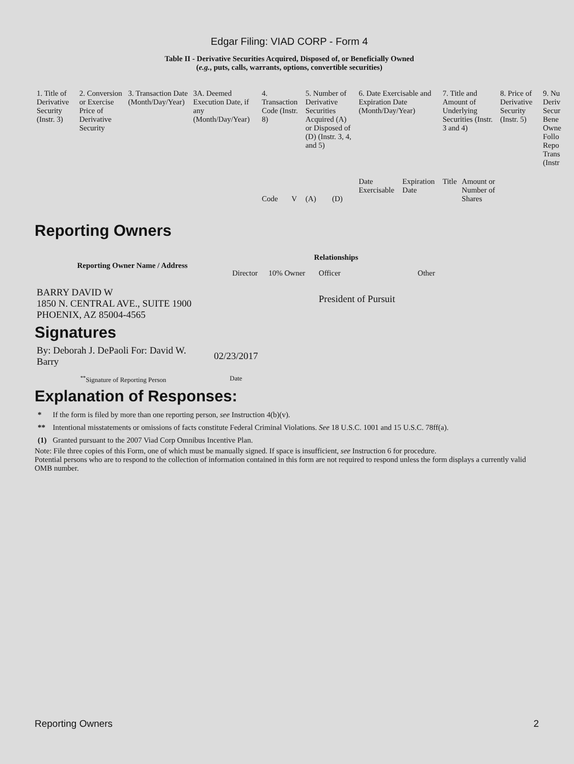Edgar Filing: VIAD CORP - Form 4
Table II - Derivative Securities Acquired, Disposed of, or Beneficially Owned
(e.g., puts, calls, warrants, options, convertible securities)
| 1. Title of Derivative Security (Instr. 3) | 2. Conversion or Exercise Price of Derivative Security | 3. Transaction Date (Month/Day/Year) | 3A. Deemed Execution Date, if any (Month/Day/Year) | 4. Transaction Code (Instr. 8) | | 5. Number of Derivative Securities Acquired (A) or Disposed of (D) (Instr. 3, 4, and 5) | | 6. Date Exercisable and Expiration Date (Month/Day/Year) | | 7. Title and Amount of Underlying Securities (Instr. 3 and 4) | | 8. Price of Derivative Security (Instr. 5) | 9. Nu Deriv Secur Bene Owne Follo Repo Trans (Instr |
| | | | | Code | V | (A) | (D) | Date Exercisable | Expiration Date | Title | Amount or Number of Shares | | |
Reporting Owners
| Reporting Owner Name / Address | Relationships | | | |
| --- | --- | --- | --- | --- |
| | Director | 10% Owner | Officer | Other |
| BARRY DAVID W 1850 N. CENTRAL AVE., SUITE 1900 PHOENIX, AZ 85004-4565 | | | President of Pursuit | |
Signatures
| By: Deborah J. DePaoli For: David W. Barry | 02/23/2017 |
| <sup>**</sup> Signature of Reporting Person | Date |
Explanation of Responses:
| * | If the form is filed by more than one reporting person, see Instruction 4(b)(v). |
| ** | Intentional misstatements or omissions of facts constitute Federal Criminal Violations. See 18 U.S.C. 1001 and 15 U.S.C. 78ff(a). |
| (1) | Granted pursuant to the 2007 Viad Corp Omnibus Incentive Plan. |
Note: File three copies of this Form, one of which must be manually signed. If space is insufficient, see Instruction 6 for procedure.
Potential persons who are to respond to the collection of information contained in this form are not required to respond unless the form displays a currently valid OMB number.
Reporting Owners 2